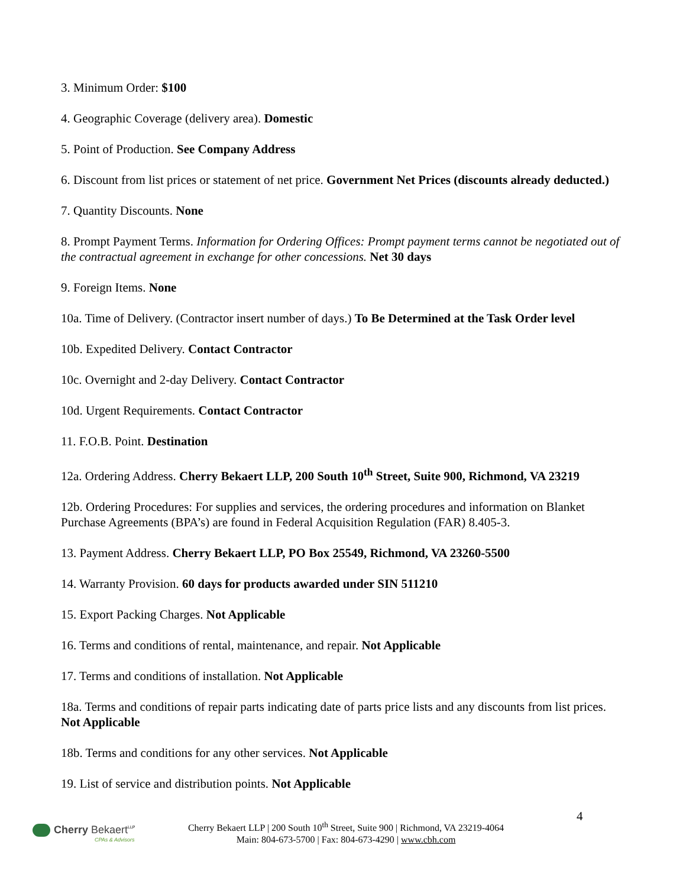3. Minimum Order: $100
4. Geographic Coverage (delivery area). Domestic
5. Point of Production. See Company Address
6. Discount from list prices or statement of net price. Government Net Prices (discounts already deducted.)
7. Quantity Discounts. None
8. Prompt Payment Terms. Information for Ordering Offices: Prompt payment terms cannot be negotiated out of the contractual agreement in exchange for other concessions. Net 30 days
9. Foreign Items. None
10a. Time of Delivery. (Contractor insert number of days.) To Be Determined at the Task Order level
10b. Expedited Delivery. Contact Contractor
10c. Overnight and 2-day Delivery. Contact Contractor
10d. Urgent Requirements. Contact Contractor
11. F.O.B. Point. Destination
12a. Ordering Address. Cherry Bekaert LLP, 200 South 10<sup>th</sup> Street, Suite 900, Richmond, VA 23219
12b. Ordering Procedures: For supplies and services, the ordering procedures and information on Blanket Purchase Agreements (BPA’s) are found in Federal Acquisition Regulation (FAR) 8.405-3.
13. Payment Address. Cherry Bekaert LLP, PO Box 25549, Richmond, VA 23260-5500
14. Warranty Provision. 60 days for products awarded under SIN 511210
15. Export Packing Charges. Not Applicable
16. Terms and conditions of rental, maintenance, and repair. Not Applicable
17. Terms and conditions of installation. Not Applicable
18a. Terms and conditions of repair parts indicating date of parts price lists and any discounts from list prices. Not Applicable
18b. Terms and conditions for any other services. Not Applicable
19. List of service and distribution points. Not Applicable
4
Cherry Bekaert<sup>LLP</sup>
CPAs & Advisors
Cherry Bekaert LLP | 200 South 10<sup>th</sup> Street, Suite 900 | Richmond, VA 23219-4064
Main: 804-673-5700 | Fax: 804-673-4290 | www.cbh.com